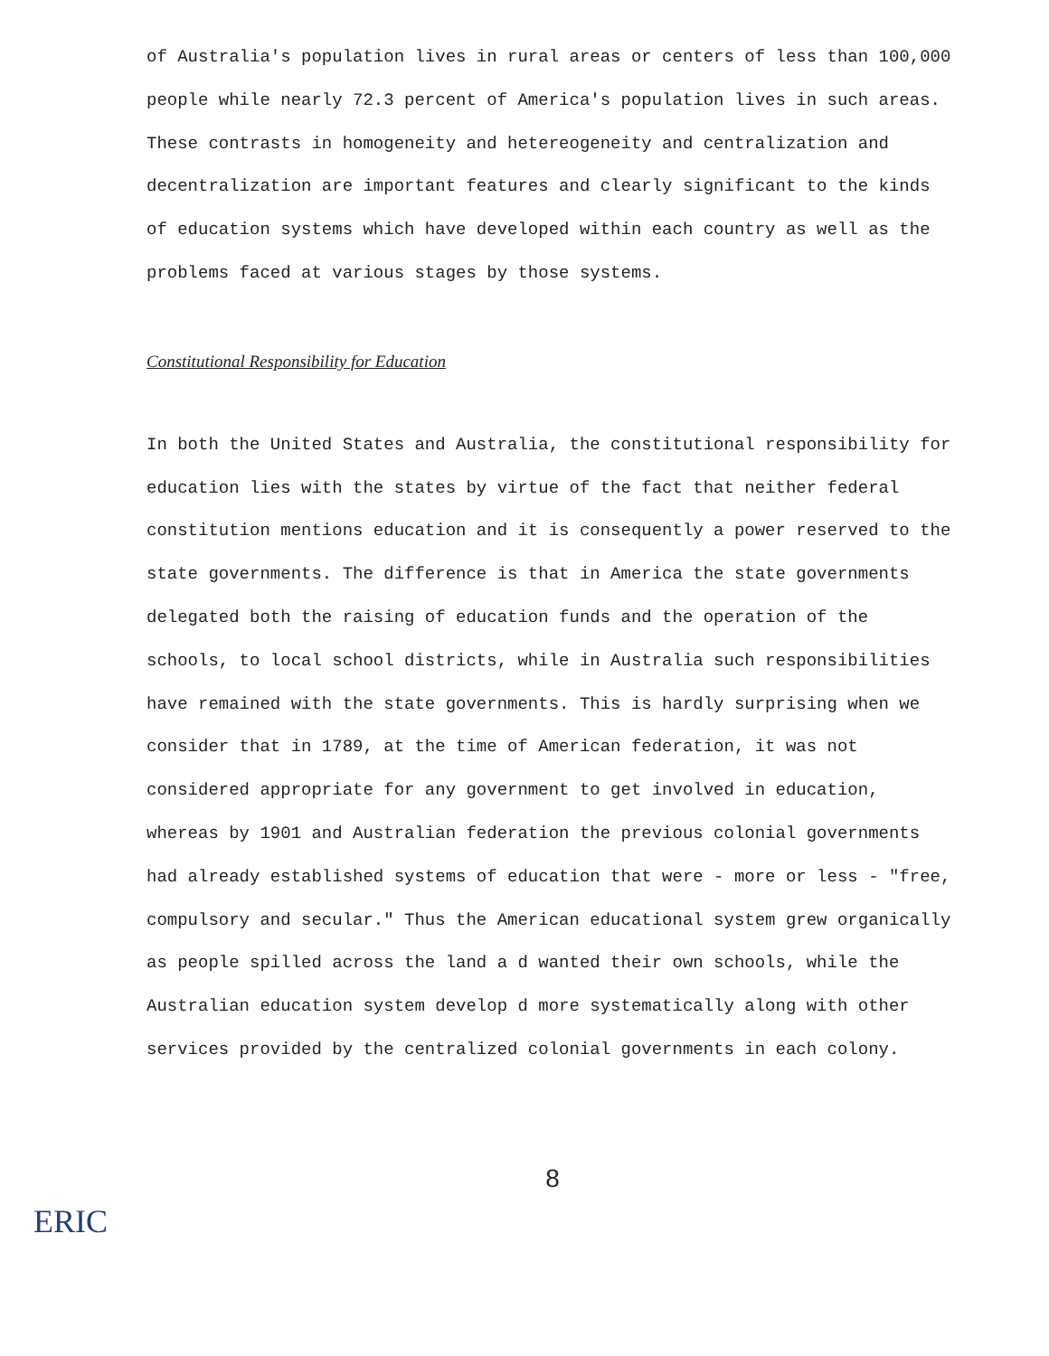of Australia's population lives in rural areas or centers of less than 100,000 people while nearly 72.3 percent of America's population lives in such areas. These contrasts in homogeneity and hetereogeneity and centralization and decentralization are important features and clearly significant to the kinds of education systems which have developed within each country as well as the problems faced at various stages by those systems.
Constitutional Responsibility for Education
In both the United States and Australia, the constitutional responsibility for education lies with the states by virtue of the fact that neither federal constitution mentions education and it is consequently a power reserved to the state governments. The difference is that in America the state governments delegated both the raising of education funds and the operation of the schools, to local school districts, while in Australia such responsibilities have remained with the state governments. This is hardly surprising when we consider that in 1789, at the time of American federation, it was not considered appropriate for any government to get involved in education, whereas by 1901 and Australian federation the previous colonial governments had already established systems of education that were - more or less - "free, compulsory and secular." Thus the American educational system grew organically as people spilled across the land a d wanted their own schools, while the Australian education system develop d more systematically along with other services provided by the centralized colonial governments in each colony.
8
ERIC